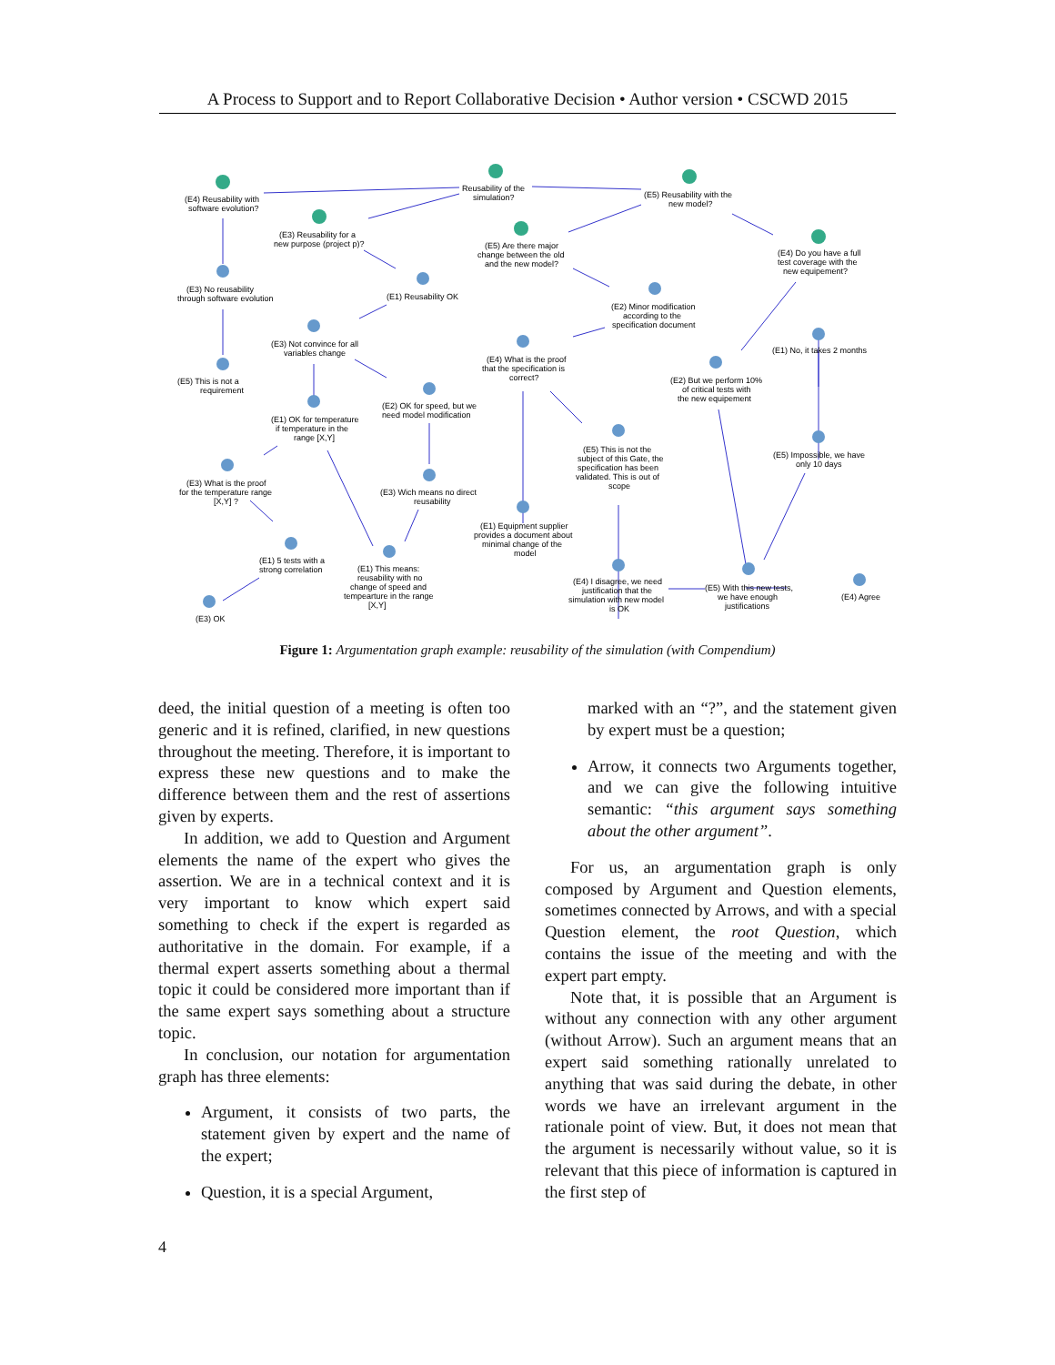A Process to Support and to Report Collaborative Decision • Author version • CSCWD 2015
(E4) Reusability with
software evolution?
Reusability of the
simulation?
(E5) Reusability with the
new model?
(E3) Reusability for a
new purpose (project p)?
(E5) Are there major
change between the old
and the new model?
(E4) Do you have a full
test coverage with the
new equipement?
(E3) No reusability
through software evolution
(E1) Reusability OK
(E2) Minor modification
according to the
specification document
(E3) Not convince for all
variables change
(E4) What is the proof
that the specification is
correct?
(E1) No, it takes 2 months
(E5) This is not a
requirement
(E2) But we perform 10%
of critical tests with
the new equipement
(E2) OK for speed, but we
need model modification
(E1) OK for temperature
if temperature in the
range [X,Y]
(E5) This is not the
subject of this Gate, the
specification has been
validated. This is out of
scope
(E5) Impossible, we have
only 10 days
(E3) What is the proof
for the temperature range
[X,Y] ?
(E3) Wich means no direct
reusability
(E1) Equipment supplier
provides a document about
minimal change of the
model
(E1) 5 tests with a
strong correlation
(E1) This means:
reusability with no
change of speed and
tempearture in the range
[X,Y]
(E4) I disagree, we need
justification that the
simulation with new model
is OK
(E5) With this new tests,
we have enough
justifications
(E4) Agree
(E3) OK
Figure 1: Argumentation graph example: reusability of the simulation (with Compendium)
deed, the initial question of a meeting is often too generic and it is refined, clarified, in new questions throughout the meeting. Therefore, it is important to express these new questions and to make the difference between them and the rest of assertions given by experts.
In addition, we add to Question and Argument elements the name of the expert who gives the assertion. We are in a technical context and it is very important to know which expert said something to check if the expert is regarded as authoritative in the domain. For example, if a thermal expert asserts something about a thermal topic it could be considered more important than if the same expert says something about a structure topic.
In conclusion, our notation for argumentation graph has three elements:
Argument, it consists of two parts, the statement given by expert and the name of the expert;
Question, it is a special Argument,
marked with an “?”, and the statement given by expert must be a question;
Arrow, it connects two Arguments together, and we can give the following intuitive semantic: “this argument says something about the other argument”.
For us, an argumentation graph is only composed by Argument and Question elements, sometimes connected by Arrows, and with a special Question element, the root Question, which contains the issue of the meeting and with the expert part empty.
Note that, it is possible that an Argument is without any connection with any other argument (without Arrow). Such an argument means that an expert said something rationally unrelated to anything that was said during the debate, in other words we have an irrelevant argument in the rationale point of view. But, it does not mean that the argument is necessarily without value, so it is relevant that this piece of information is captured in the first step of
4